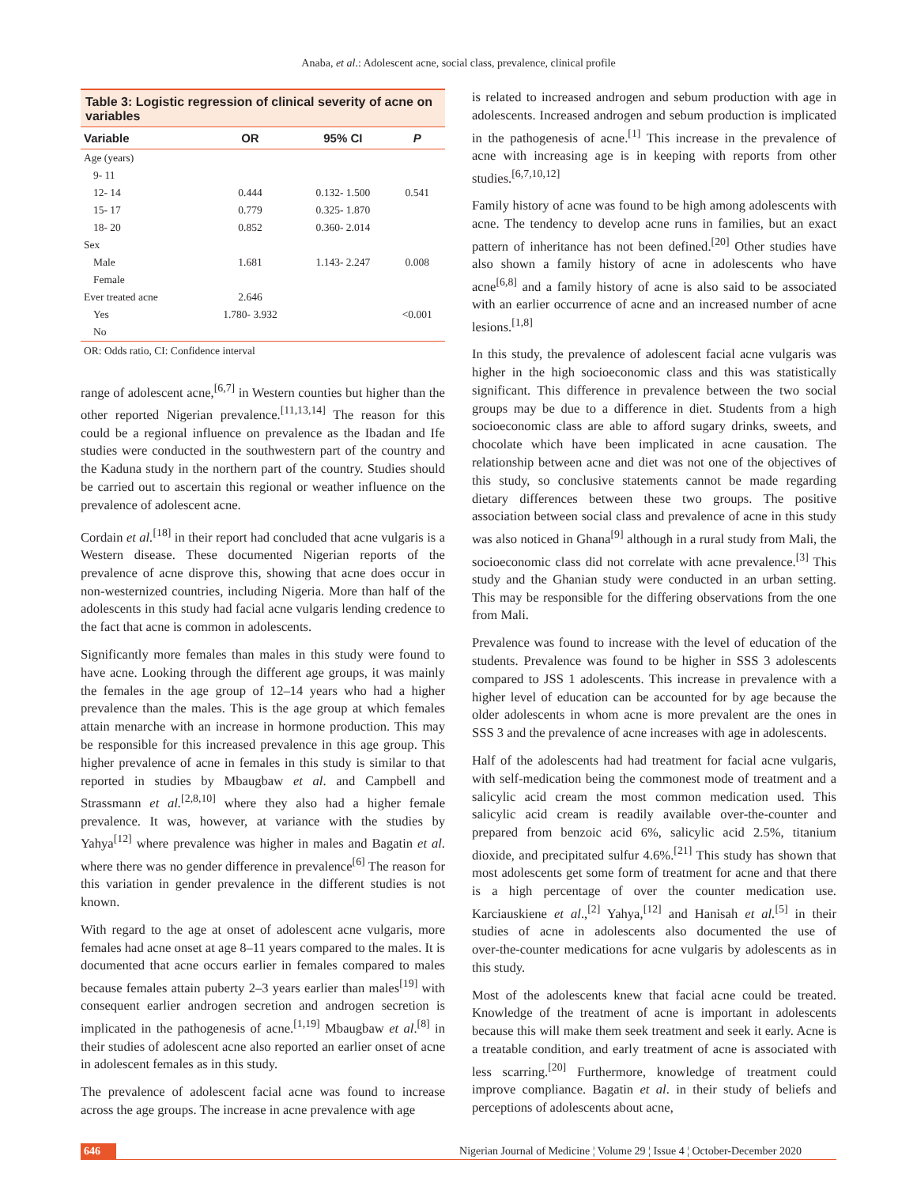Anaba, et al.: Adolescent acne, social class, prevalence, clinical profile
Table 3: Logistic regression of clinical severity of acne on variables
| Variable | OR | 95% CI | P |
| --- | --- | --- | --- |
| Age (years) | | | |
| 9- 11 | | | |
| 12- 14 | 0.444 | 0.132- 1.500 | 0.541 |
| 15- 17 | 0.779 | 0.325- 1.870 | |
| 18- 20 | 0.852 | 0.360- 2.014 | |
| Sex | | | |
| Male | 1.681 | 1.143- 2.247 | 0.008 |
| Female | | | |
| Ever treated acne | 2.646 | | |
| Yes | 1.780- 3.932 | | <0.001 |
| No | | | |
OR: Odds ratio, CI: Confidence interval
range of adolescent acne,<sup>[6,7]</sup> in Western counties but higher than the other reported Nigerian prevalence.<sup>[11,13,14]</sup> The reason for this could be a regional influence on prevalence as the Ibadan and Ife studies were conducted in the southwestern part of the country and the Kaduna study in the northern part of the country. Studies should be carried out to ascertain this regional or weather influence on the prevalence of adolescent acne.
Cordain et al.<sup>[18]</sup> in their report had concluded that acne vulgaris is a Western disease. These documented Nigerian reports of the prevalence of acne disprove this, showing that acne does occur in non‑westernized countries, including Nigeria. More than half of the adolescents in this study had facial acne vulgaris lending credence to the fact that acne is common in adolescents.
Significantly more females than males in this study were found to have acne. Looking through the different age groups, it was mainly the females in the age group of 12–14 years who had a higher prevalence than the males. This is the age group at which females attain menarche with an increase in hormone production. This may be responsible for this increased prevalence in this age group. This higher prevalence of acne in females in this study is similar to that reported in studies by Mbaugbaw et al. and Campbell and Strassmann et al.<sup>[2,8,10]</sup> where they also had a higher female prevalence. It was, however, at variance with the studies by Yahya<sup>[12]</sup> where prevalence was higher in males and Bagatin et al. where there was no gender difference in prevalence<sup>[6]</sup> The reason for this variation in gender prevalence in the different studies is not known.
With regard to the age at onset of adolescent acne vulgaris, more females had acne onset at age 8–11 years compared to the males. It is documented that acne occurs earlier in females compared to males because females attain puberty 2–3 years earlier than males<sup>[19]</sup> with consequent earlier androgen secretion and androgen secretion is implicated in the pathogenesis of acne.<sup>[1,19]</sup> Mbaugbaw et al.<sup>[8]</sup> in their studies of adolescent acne also reported an earlier onset of acne in adolescent females as in this study.
The prevalence of adolescent facial acne was found to increase across the age groups. The increase in acne prevalence with age
is related to increased androgen and sebum production with age in adolescents. Increased androgen and sebum production is implicated in the pathogenesis of acne.<sup>[1]</sup> This increase in the prevalence of acne with increasing age is in keeping with reports from other studies.<sup>[6,7,10,12]</sup>
Family history of acne was found to be high among adolescents with acne. The tendency to develop acne runs in families, but an exact pattern of inheritance has not been defined.<sup>[20]</sup> Other studies have also shown a family history of acne in adolescents who have acne<sup>[6,8]</sup> and a family history of acne is also said to be associated with an earlier occurrence of acne and an increased number of acne lesions.<sup>[1,8]</sup>
In this study, the prevalence of adolescent facial acne vulgaris was higher in the high socioeconomic class and this was statistically significant. This difference in prevalence between the two social groups may be due to a difference in diet. Students from a high socioeconomic class are able to afford sugary drinks, sweets, and chocolate which have been implicated in acne causation. The relationship between acne and diet was not one of the objectives of this study, so conclusive statements cannot be made regarding dietary differences between these two groups. The positive association between social class and prevalence of acne in this study was also noticed in Ghana<sup>[9]</sup> although in a rural study from Mali, the socioeconomic class did not correlate with acne prevalence.<sup>[3]</sup> This study and the Ghanian study were conducted in an urban setting. This may be responsible for the differing observations from the one from Mali.
Prevalence was found to increase with the level of education of the students. Prevalence was found to be higher in SSS 3 adolescents compared to JSS 1 adolescents. This increase in prevalence with a higher level of education can be accounted for by age because the older adolescents in whom acne is more prevalent are the ones in SSS 3 and the prevalence of acne increases with age in adolescents.
Half of the adolescents had had treatment for facial acne vulgaris, with self‑medication being the commonest mode of treatment and a salicylic acid cream the most common medication used. This salicylic acid cream is readily available over‑the‑counter and prepared from benzoic acid 6%, salicylic acid 2.5%, titanium dioxide, and precipitated sulfur 4.6%.<sup>[21]</sup> This study has shown that most adolescents get some form of treatment for acne and that there is a high percentage of over the counter medication use. Karciauskiene et al.,<sup>[2]</sup> Yahya,<sup>[12]</sup> and Hanisah et al.<sup>[5]</sup> in their studies of acne in adolescents also documented the use of over‑the‑counter medications for acne vulgaris by adolescents as in this study.
Most of the adolescents knew that facial acne could be treated. Knowledge of the treatment of acne is important in adolescents because this will make them seek treatment and seek it early. Acne is a treatable condition, and early treatment of acne is associated with less scarring.<sup>[20]</sup> Furthermore, knowledge of treatment could improve compliance. Bagatin et al. in their study of beliefs and perceptions of adolescents about acne,
646 Nigerian Journal of Medicine ¦ Volume 29 ¦ Issue 4 ¦ October-December 2020